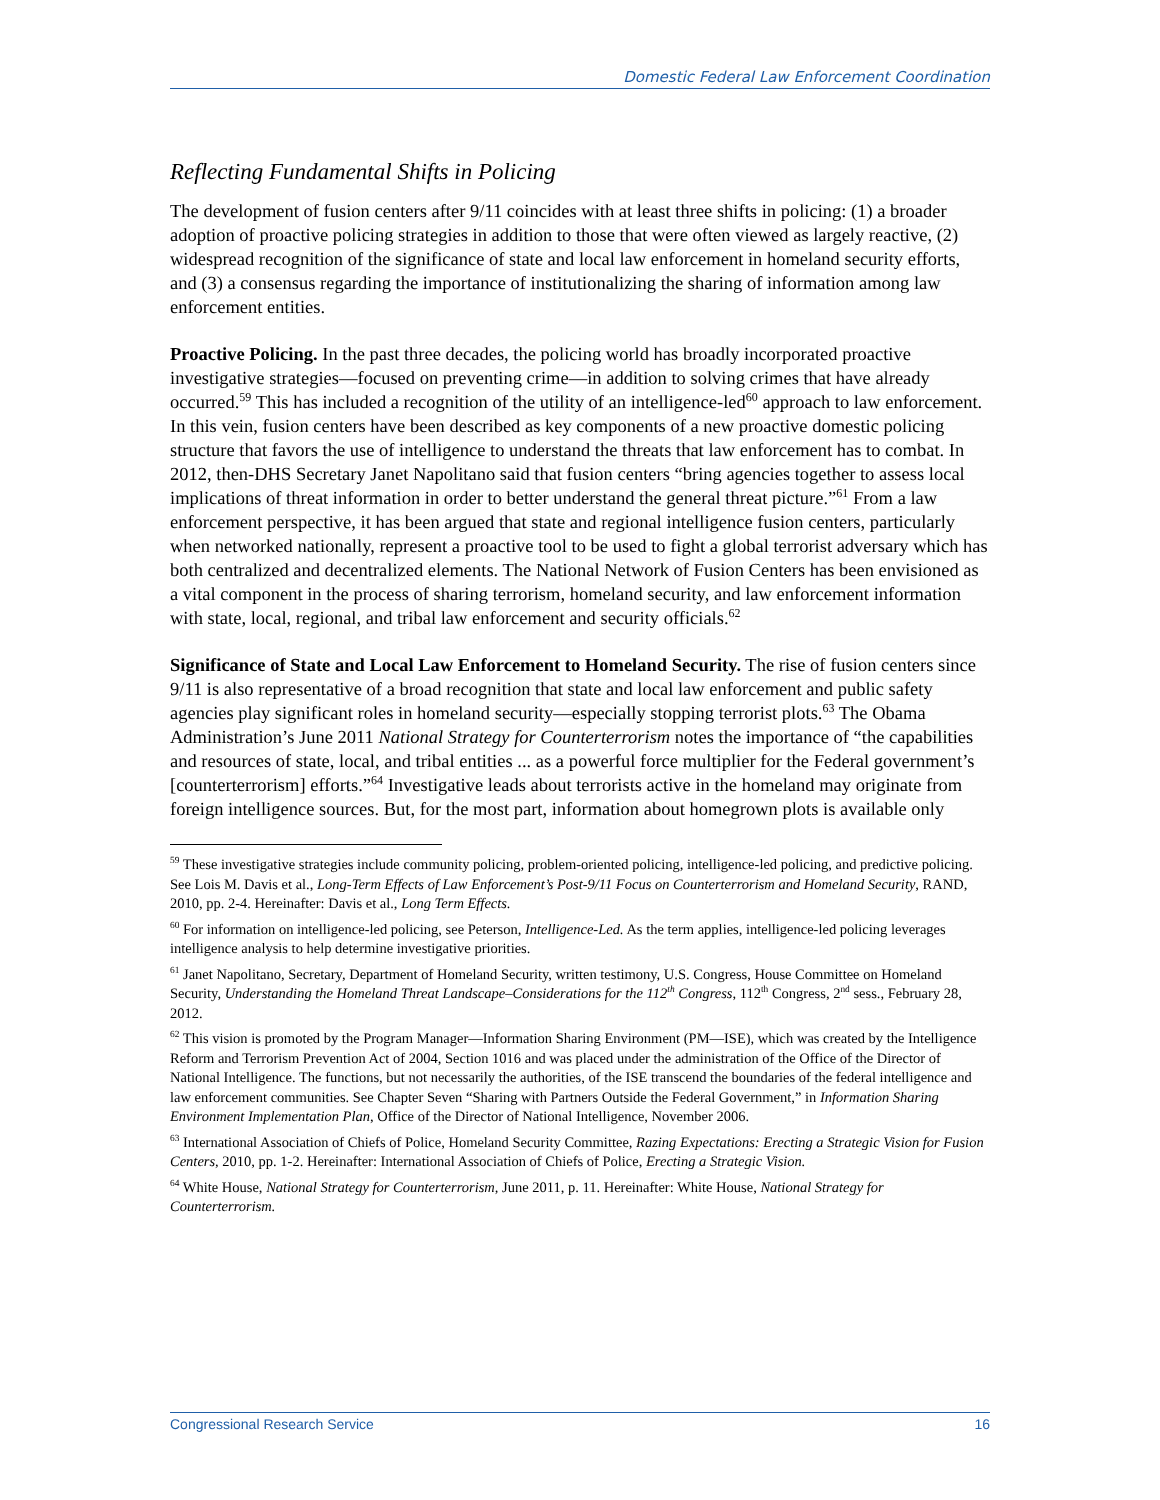Domestic Federal Law Enforcement Coordination
Reflecting Fundamental Shifts in Policing
The development of fusion centers after 9/11 coincides with at least three shifts in policing: (1) a broader adoption of proactive policing strategies in addition to those that were often viewed as largely reactive, (2) widespread recognition of the significance of state and local law enforcement in homeland security efforts, and (3) a consensus regarding the importance of institutionalizing the sharing of information among law enforcement entities.
Proactive Policing. In the past three decades, the policing world has broadly incorporated proactive investigative strategies—focused on preventing crime—in addition to solving crimes that have already occurred.<sup>59</sup> This has included a recognition of the utility of an intelligence-led<sup>60</sup> approach to law enforcement. In this vein, fusion centers have been described as key components of a new proactive domestic policing structure that favors the use of intelligence to understand the threats that law enforcement has to combat. In 2012, then-DHS Secretary Janet Napolitano said that fusion centers “bring agencies together to assess local implications of threat information in order to better understand the general threat picture.”<sup>61</sup> From a law enforcement perspective, it has been argued that state and regional intelligence fusion centers, particularly when networked nationally, represent a proactive tool to be used to fight a global terrorist adversary which has both centralized and decentralized elements. The National Network of Fusion Centers has been envisioned as a vital component in the process of sharing terrorism, homeland security, and law enforcement information with state, local, regional, and tribal law enforcement and security officials.<sup>62</sup>
Significance of State and Local Law Enforcement to Homeland Security. The rise of fusion centers since 9/11 is also representative of a broad recognition that state and local law enforcement and public safety agencies play significant roles in homeland security—especially stopping terrorist plots.<sup>63</sup> The Obama Administration’s June 2011 National Strategy for Counterterrorism notes the importance of “the capabilities and resources of state, local, and tribal entities ... as a powerful force multiplier for the Federal government’s [counterterrorism] efforts.”<sup>64</sup> Investigative leads about terrorists active in the homeland may originate from foreign intelligence sources. But, for the most part, information about homegrown plots is available only
<sup>59</sup> These investigative strategies include community policing, problem-oriented policing, intelligence-led policing, and predictive policing. See Lois M. Davis et al., Long-Term Effects of Law Enforcement’s Post-9/11 Focus on Counterterrorism and Homeland Security, RAND, 2010, pp. 2-4. Hereinafter: Davis et al., Long Term Effects.
<sup>60</sup> For information on intelligence-led policing, see Peterson, Intelligence-Led. As the term applies, intelligence-led policing leverages intelligence analysis to help determine investigative priorities.
<sup>61</sup> Janet Napolitano, Secretary, Department of Homeland Security, written testimony, U.S. Congress, House Committee on Homeland Security, Understanding the Homeland Threat Landscape–Considerations for the 112<sup>th</sup> Congress, 112<sup>th</sup> Congress, 2<sup>nd</sup> sess., February 28, 2012.
<sup>62</sup> This vision is promoted by the Program Manager—Information Sharing Environment (PM—ISE), which was created by the Intelligence Reform and Terrorism Prevention Act of 2004, Section 1016 and was placed under the administration of the Office of the Director of National Intelligence. The functions, but not necessarily the authorities, of the ISE transcend the boundaries of the federal intelligence and law enforcement communities. See Chapter Seven “Sharing with Partners Outside the Federal Government,” in Information Sharing Environment Implementation Plan, Office of the Director of National Intelligence, November 2006.
<sup>63</sup> International Association of Chiefs of Police, Homeland Security Committee, Razing Expectations: Erecting a Strategic Vision for Fusion Centers, 2010, pp. 1-2. Hereinafter: International Association of Chiefs of Police, Erecting a Strategic Vision.
<sup>64</sup> White House, National Strategy for Counterterrorism, June 2011, p. 11. Hereinafter: White House, National Strategy for Counterterrorism.
Congressional Research Service 16